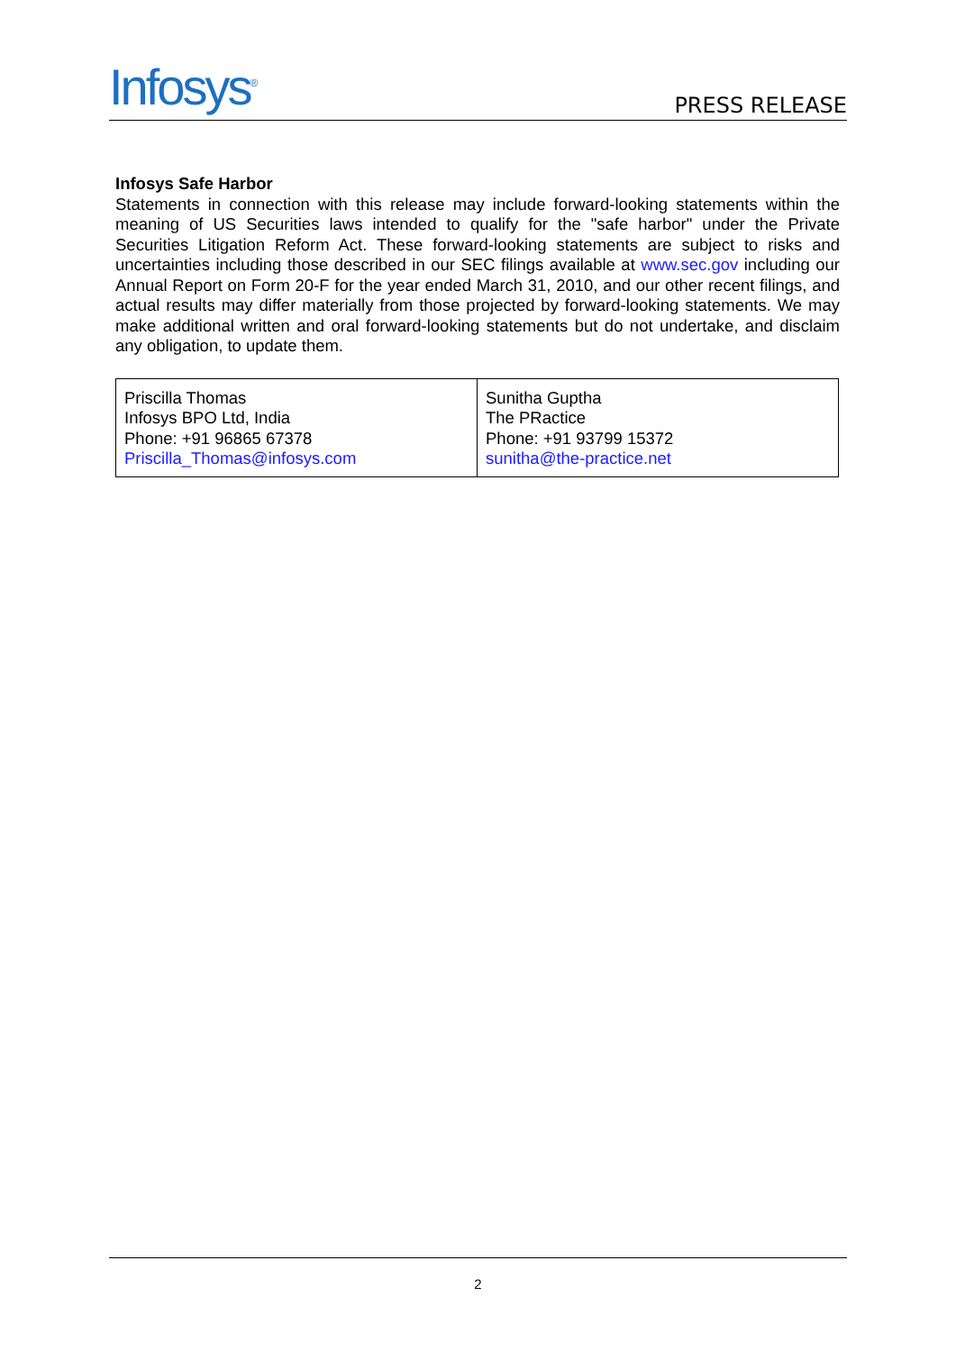Infosys<sup>®</sup>
PRESS RELEASE
Infosys Safe Harbor
Statements in connection with this release may include forward-looking statements within the meaning of US Securities laws intended to qualify for the "safe harbor" under the Private Securities Litigation Reform Act. These forward-looking statements are subject to risks and uncertainties including those described in our SEC filings available at www.sec.gov including our Annual Report on Form 20-F for the year ended March 31, 2010, and our other recent filings, and actual results may differ materially from those projected by forward-looking statements. We may make additional written and oral forward-looking statements but do not undertake, and disclaim any obligation, to update them.
| Priscilla Thomas Infosys BPO Ltd, India Phone: +91 96865 67378 Priscilla_Thomas@infosys.com | Sunitha Guptha The PRactice Phone: +91 93799 15372 sunitha@the-practice.net |
2